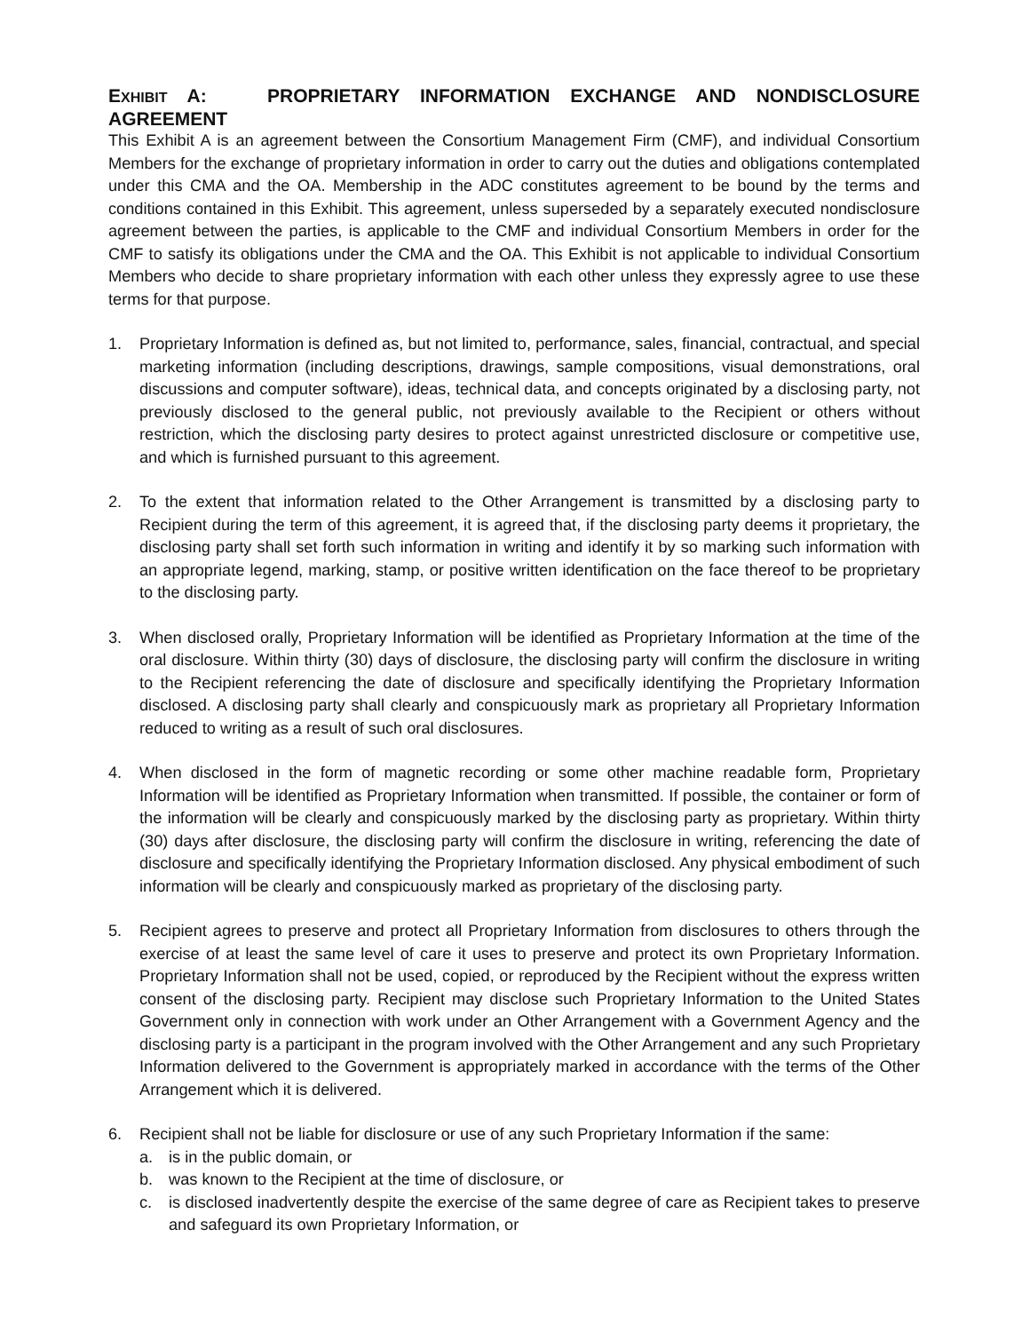EXHIBIT A: PROPRIETARY INFORMATION EXCHANGE AND NONDISCLOSURE AGREEMENT
This Exhibit A is an agreement between the Consortium Management Firm (CMF), and individual Consortium Members for the exchange of proprietary information in order to carry out the duties and obligations contemplated under this CMA and the OA. Membership in the ADC constitutes agreement to be bound by the terms and conditions contained in this Exhibit. This agreement, unless superseded by a separately executed nondisclosure agreement between the parties, is applicable to the CMF and individual Consortium Members in order for the CMF to satisfy its obligations under the CMA and the OA. This Exhibit is not applicable to individual Consortium Members who decide to share proprietary information with each other unless they expressly agree to use these terms for that purpose.
1. Proprietary Information is defined as, but not limited to, performance, sales, financial, contractual, and special marketing information (including descriptions, drawings, sample compositions, visual demonstrations, oral discussions and computer software), ideas, technical data, and concepts originated by a disclosing party, not previously disclosed to the general public, not previously available to the Recipient or others without restriction, which the disclosing party desires to protect against unrestricted disclosure or competitive use, and which is furnished pursuant to this agreement.
2. To the extent that information related to the Other Arrangement is transmitted by a disclosing party to Recipient during the term of this agreement, it is agreed that, if the disclosing party deems it proprietary, the disclosing party shall set forth such information in writing and identify it by so marking such information with an appropriate legend, marking, stamp, or positive written identification on the face thereof to be proprietary to the disclosing party.
3. When disclosed orally, Proprietary Information will be identified as Proprietary Information at the time of the oral disclosure. Within thirty (30) days of disclosure, the disclosing party will confirm the disclosure in writing to the Recipient referencing the date of disclosure and specifically identifying the Proprietary Information disclosed. A disclosing party shall clearly and conspicuously mark as proprietary all Proprietary Information reduced to writing as a result of such oral disclosures.
4. When disclosed in the form of magnetic recording or some other machine readable form, Proprietary Information will be identified as Proprietary Information when transmitted. If possible, the container or form of the information will be clearly and conspicuously marked by the disclosing party as proprietary. Within thirty (30) days after disclosure, the disclosing party will confirm the disclosure in writing, referencing the date of disclosure and specifically identifying the Proprietary Information disclosed. Any physical embodiment of such information will be clearly and conspicuously marked as proprietary of the disclosing party.
5. Recipient agrees to preserve and protect all Proprietary Information from disclosures to others through the exercise of at least the same level of care it uses to preserve and protect its own Proprietary Information. Proprietary Information shall not be used, copied, or reproduced by the Recipient without the express written consent of the disclosing party. Recipient may disclose such Proprietary Information to the United States Government only in connection with work under an Other Arrangement with a Government Agency and the disclosing party is a participant in the program involved with the Other Arrangement and any such Proprietary Information delivered to the Government is appropriately marked in accordance with the terms of the Other Arrangement which it is delivered.
6. Recipient shall not be liable for disclosure or use of any such Proprietary Information if the same:
a. is in the public domain, or
b. was known to the Recipient at the time of disclosure, or
c. is disclosed inadvertently despite the exercise of the same degree of care as Recipient takes to preserve and safeguard its own Proprietary Information, or